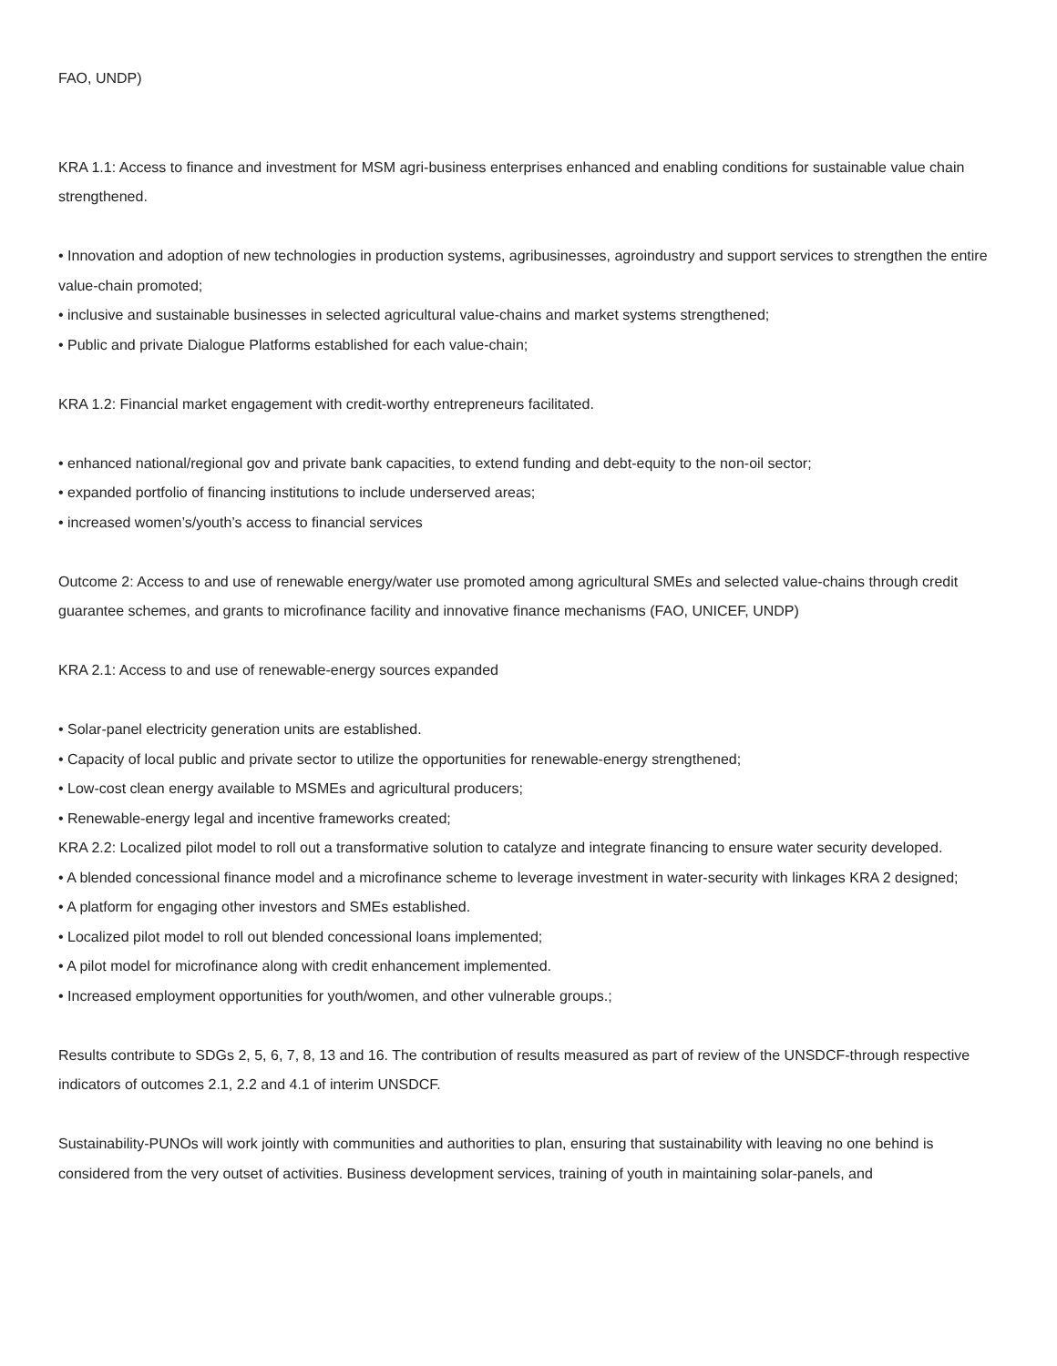FAO, UNDP)
KRA 1.1: Access to finance and investment for MSM agri-business enterprises enhanced and enabling conditions for sustainable value chain strengthened.
• Innovation and adoption of new technologies in production systems, agribusinesses, agroindustry and support services to strengthen the entire value-chain promoted;
• inclusive and sustainable businesses in selected agricultural value-chains and market systems strengthened;
• Public and private Dialogue Platforms established for each value-chain;
KRA 1.2: Financial market engagement with credit-worthy entrepreneurs facilitated.
• enhanced national/regional gov and private bank capacities, to extend funding and debt-equity to the non-oil sector;
• expanded portfolio of financing institutions to include underserved areas;
• increased women’s/youth’s access to financial services
Outcome 2: Access to and use of renewable energy/water use promoted among agricultural SMEs and selected value-chains through credit guarantee schemes, and grants to microfinance facility and innovative finance mechanisms (FAO, UNICEF, UNDP)
KRA 2.1: Access to and use of renewable-energy sources expanded
• Solar-panel electricity generation units are established.
• Capacity of local public and private sector to utilize the opportunities for renewable-energy strengthened;
• Low-cost clean energy available to MSMEs and agricultural producers;
• Renewable-energy legal and incentive frameworks created;
KRA 2.2: Localized pilot model to roll out a transformative solution to catalyze and integrate financing to ensure water security developed.
• A blended concessional finance model and a microfinance scheme to leverage investment in water-security with linkages KRA 2 designed;
• A platform for engaging other investors and SMEs established.
• Localized pilot model to roll out blended concessional loans implemented;
• A pilot model for microfinance along with credit enhancement implemented.
• Increased employment opportunities for youth/women, and other vulnerable groups.;
Results contribute to SDGs 2, 5, 6, 7, 8, 13 and 16. The contribution of results measured as part of review of the UNSDCF-through respective indicators of outcomes 2.1, 2.2 and 4.1 of interim UNSDCF.
Sustainability-PUNOs will work jointly with communities and authorities to plan, ensuring that sustainability with leaving no one behind is considered from the very outset of activities. Business development services, training of youth in maintaining solar-panels, and